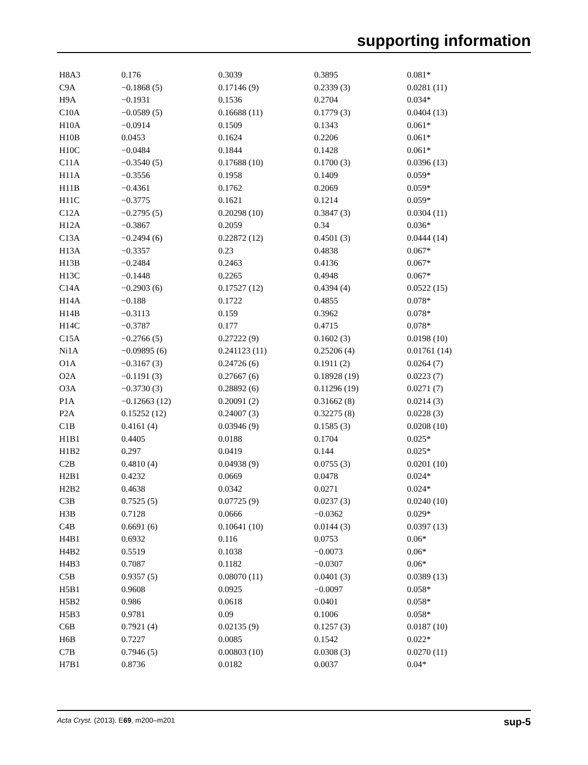supporting information
| H8A3 | 0.176 | 0.3039 | 0.3895 | 0.081* |
| C9A | −0.1868 (5) | 0.17146 (9) | 0.2339 (3) | 0.0281 (11) |
| H9A | −0.1931 | 0.1536 | 0.2704 | 0.034* |
| C10A | −0.0589 (5) | 0.16688 (11) | 0.1779 (3) | 0.0404 (13) |
| H10A | −0.0914 | 0.1509 | 0.1343 | 0.061* |
| H10B | 0.0453 | 0.1624 | 0.2206 | 0.061* |
| H10C | −0.0484 | 0.1844 | 0.1428 | 0.061* |
| C11A | −0.3540 (5) | 0.17688 (10) | 0.1700 (3) | 0.0396 (13) |
| H11A | −0.3556 | 0.1958 | 0.1409 | 0.059* |
| H11B | −0.4361 | 0.1762 | 0.2069 | 0.059* |
| H11C | −0.3775 | 0.1621 | 0.1214 | 0.059* |
| C12A | −0.2795 (5) | 0.20298 (10) | 0.3847 (3) | 0.0304 (11) |
| H12A | −0.3867 | 0.2059 | 0.34 | 0.036* |
| C13A | −0.2494 (6) | 0.22872 (12) | 0.4501 (3) | 0.0444 (14) |
| H13A | −0.3357 | 0.23 | 0.4838 | 0.067* |
| H13B | −0.2484 | 0.2463 | 0.4136 | 0.067* |
| H13C | −0.1448 | 0.2265 | 0.4948 | 0.067* |
| C14A | −0.2903 (6) | 0.17527 (12) | 0.4394 (4) | 0.0522 (15) |
| H14A | −0.188 | 0.1722 | 0.4855 | 0.078* |
| H14B | −0.3113 | 0.159 | 0.3962 | 0.078* |
| H14C | −0.3787 | 0.177 | 0.4715 | 0.078* |
| C15A | −0.2766 (5) | 0.27222 (9) | 0.1602 (3) | 0.0198 (10) |
| Ni1A | −0.09895 (6) | 0.241123 (11) | 0.25206 (4) | 0.01761 (14) |
| O1A | −0.3167 (3) | 0.24726 (6) | 0.1911 (2) | 0.0264 (7) |
| O2A | −0.1191 (3) | 0.27667 (6) | 0.18928 (19) | 0.0223 (7) |
| O3A | −0.3730 (3) | 0.28892 (6) | 0.11296 (19) | 0.0271 (7) |
| P1A | −0.12663 (12) | 0.20091 (2) | 0.31662 (8) | 0.0214 (3) |
| P2A | 0.15252 (12) | 0.24007 (3) | 0.32275 (8) | 0.0228 (3) |
| C1B | 0.4161 (4) | 0.03946 (9) | 0.1585 (3) | 0.0208 (10) |
| H1B1 | 0.4405 | 0.0188 | 0.1704 | 0.025* |
| H1B2 | 0.297 | 0.0419 | 0.144 | 0.025* |
| C2B | 0.4810 (4) | 0.04938 (9) | 0.0755 (3) | 0.0201 (10) |
| H2B1 | 0.4232 | 0.0669 | 0.0478 | 0.024* |
| H2B2 | 0.4638 | 0.0342 | 0.0271 | 0.024* |
| C3B | 0.7525 (5) | 0.07725 (9) | 0.0237 (3) | 0.0240 (10) |
| H3B | 0.7128 | 0.0666 | −0.0362 | 0.029* |
| C4B | 0.6691 (6) | 0.10641 (10) | 0.0144 (3) | 0.0397 (13) |
| H4B1 | 0.6932 | 0.116 | 0.0753 | 0.06* |
| H4B2 | 0.5519 | 0.1038 | −0.0073 | 0.06* |
| H4B3 | 0.7087 | 0.1182 | −0.0307 | 0.06* |
| C5B | 0.9357 (5) | 0.08070 (11) | 0.0401 (3) | 0.0389 (13) |
| H5B1 | 0.9608 | 0.0925 | −0.0097 | 0.058* |
| H5B2 | 0.986 | 0.0618 | 0.0401 | 0.058* |
| H5B3 | 0.9781 | 0.09 | 0.1006 | 0.058* |
| C6B | 0.7921 (4) | 0.02135 (9) | 0.1257 (3) | 0.0187 (10) |
| H6B | 0.7227 | 0.0085 | 0.1542 | 0.022* |
| C7B | 0.7946 (5) | 0.00803 (10) | 0.0308 (3) | 0.0270 (11) |
| H7B1 | 0.8736 | 0.0182 | 0.0037 | 0.04* |
Acta Cryst. (2013). E69, m200–m201 sup-5